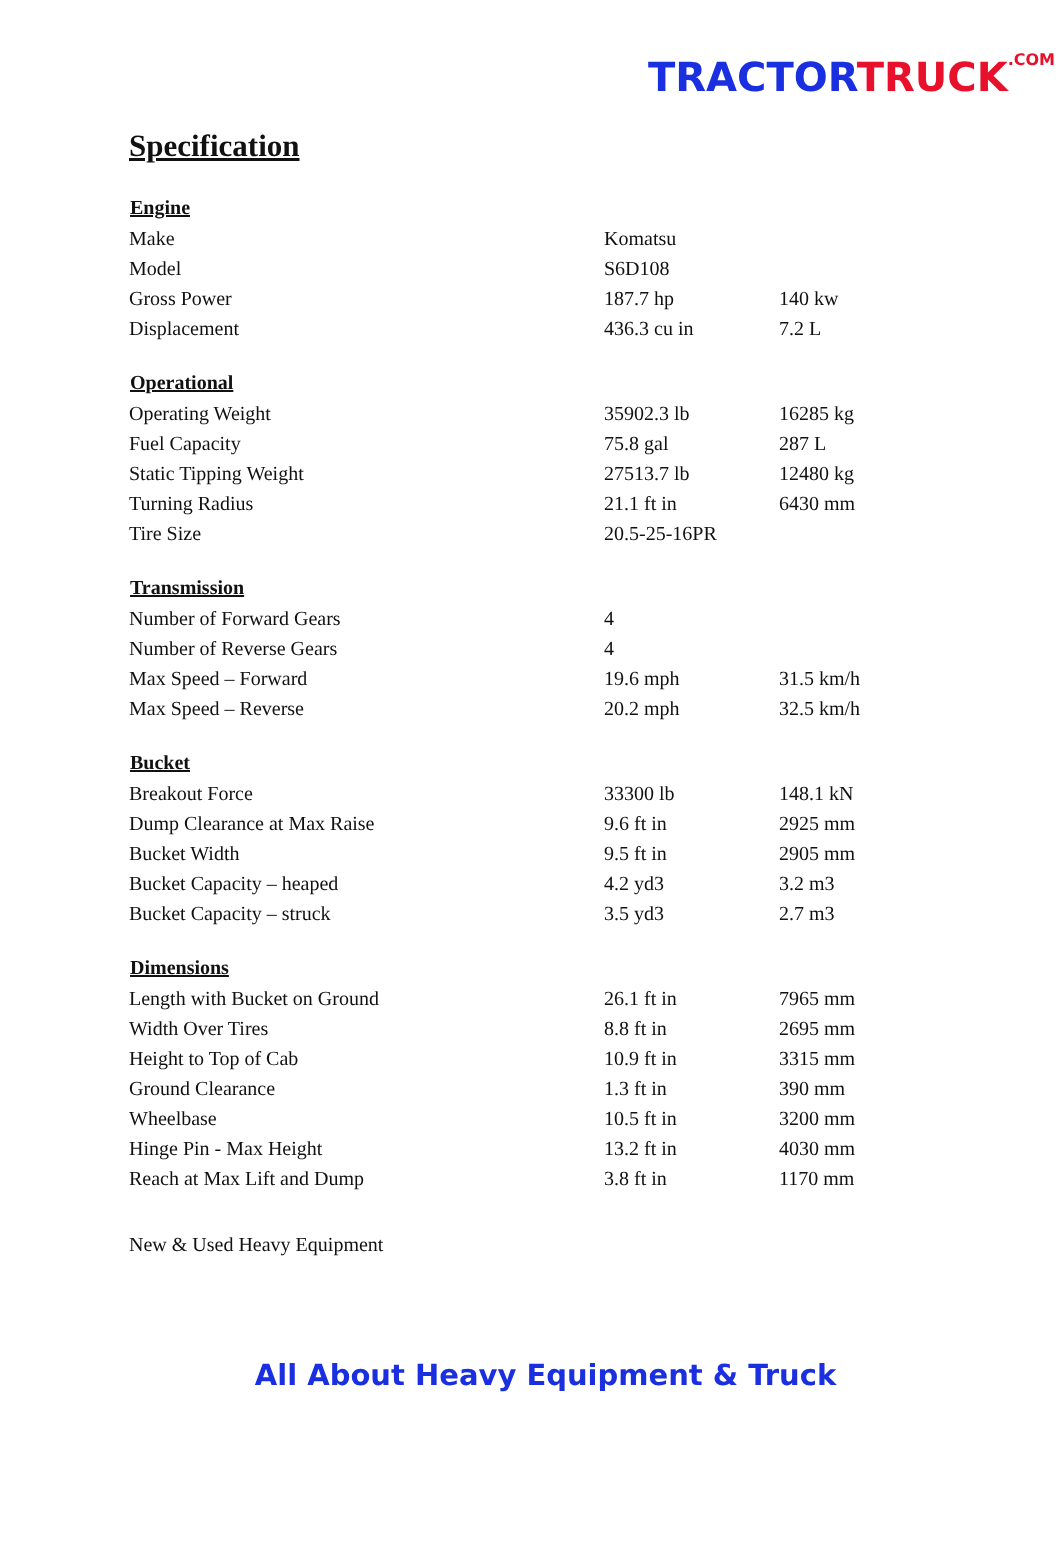TRACTOR TRUCK<sup>.COM</sup>
Specification
| Engine | | |
| --- | --- | --- |
| Make | Komatsu | |
| Model | S6D108 | |
| Gross Power | 187.7 hp | 140 kw |
| Displacement | 436.3 cu in | 7.2 L |
| Operational | | |
| Operating Weight | 35902.3 lb | 16285 kg |
| Fuel Capacity | 75.8 gal | 287 L |
| Static Tipping Weight | 27513.7 lb | 12480 kg |
| Turning Radius | 21.1 ft in | 6430 mm |
| Tire Size | 20.5-25-16PR | |
| Transmission | | |
| Number of Forward Gears | 4 | |
| Number of Reverse Gears | 4 | |
| Max Speed – Forward | 19.6 mph | 31.5 km/h |
| Max Speed – Reverse | 20.2 mph | 32.5 km/h |
| Bucket | | |
| Breakout Force | 33300 lb | 148.1 kN |
| Dump Clearance at Max Raise | 9.6 ft in | 2925 mm |
| Bucket Width | 9.5 ft in | 2905 mm |
| Bucket Capacity – heaped | 4.2 yd3 | 3.2 m3 |
| Bucket Capacity – struck | 3.5 yd3 | 2.7 m3 |
| Dimensions | | |
| Length with Bucket on Ground | 26.1 ft in | 7965 mm |
| Width Over Tires | 8.8 ft in | 2695 mm |
| Height to Top of Cab | 10.9 ft in | 3315 mm |
| Ground Clearance | 1.3 ft in | 390 mm |
| Wheelbase | 10.5 ft in | 3200 mm |
| Hinge Pin - Max Height | 13.2 ft in | 4030 mm |
| Reach at Max Lift and Dump | 3.8 ft in | 1170 mm |
New & Used Heavy Equipment
All About Heavy Equipment & Truck